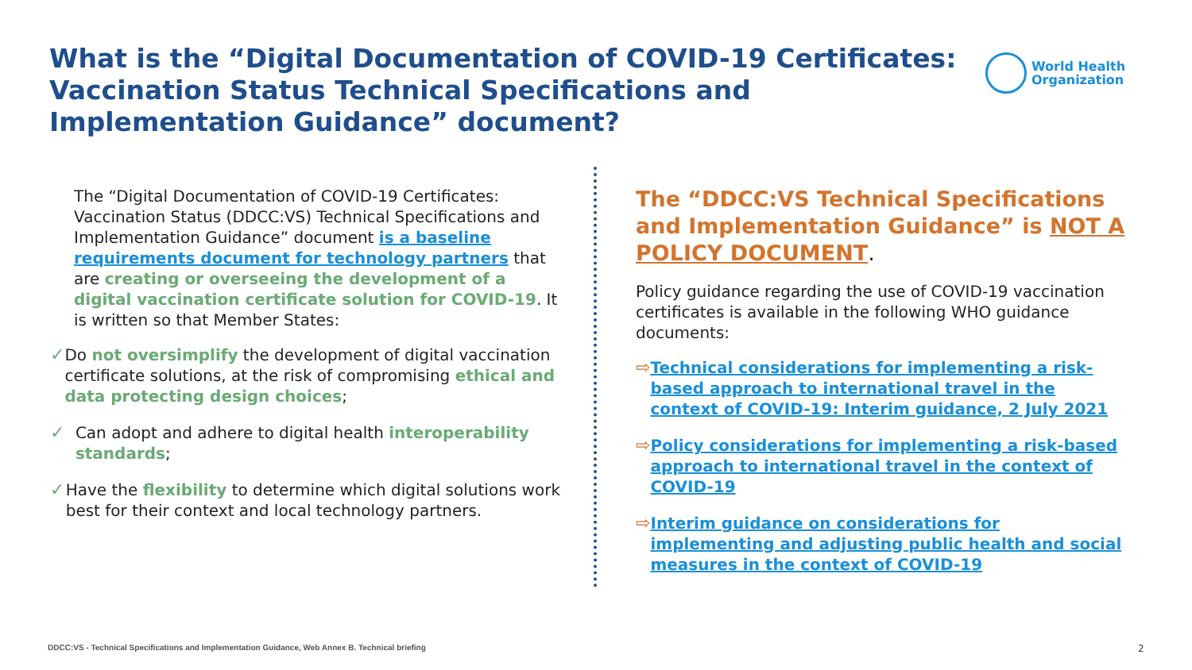What is the “Digital Documentation of COVID-19 Certificates: Vaccination Status Technical Specifications and Implementation Guidance” document?
World Health
Organization
The “Digital Documentation of COVID-19 Certificates: Vaccination Status (DDCC:VS) Technical Specifications and Implementation Guidance” document is a baseline requirements document for technology partners that are creating or overseeing the development of a digital vaccination certificate solution for COVID-19. It is written so that Member States:
✓ Do not oversimplify the development of digital vaccination certificate solutions, at the risk of compromising ethical and data protecting design choices;
✓ Can adopt and adhere to digital health interoperability standards;
✓ Have the flexibility to determine which digital solutions work best for their context and local technology partners.
The “DDCC:VS Technical Specifications and Implementation Guidance” is NOT A POLICY DOCUMENT.
Policy guidance regarding the use of COVID-19 vaccination certificates is available in the following WHO guidance documents:
⇨ Technical considerations for implementing a risk-based approach to international travel in the context of COVID-19: Interim guidance, 2 July 2021
⇨ Policy considerations for implementing a risk-based approach to international travel in the context of COVID-19
⇨ Interim guidance on considerations for implementing and adjusting public health and social measures in the context of COVID-19
DDCC:VS - Technical Specifications and Implementation Guidance, Web Annex B. Technical briefing
2